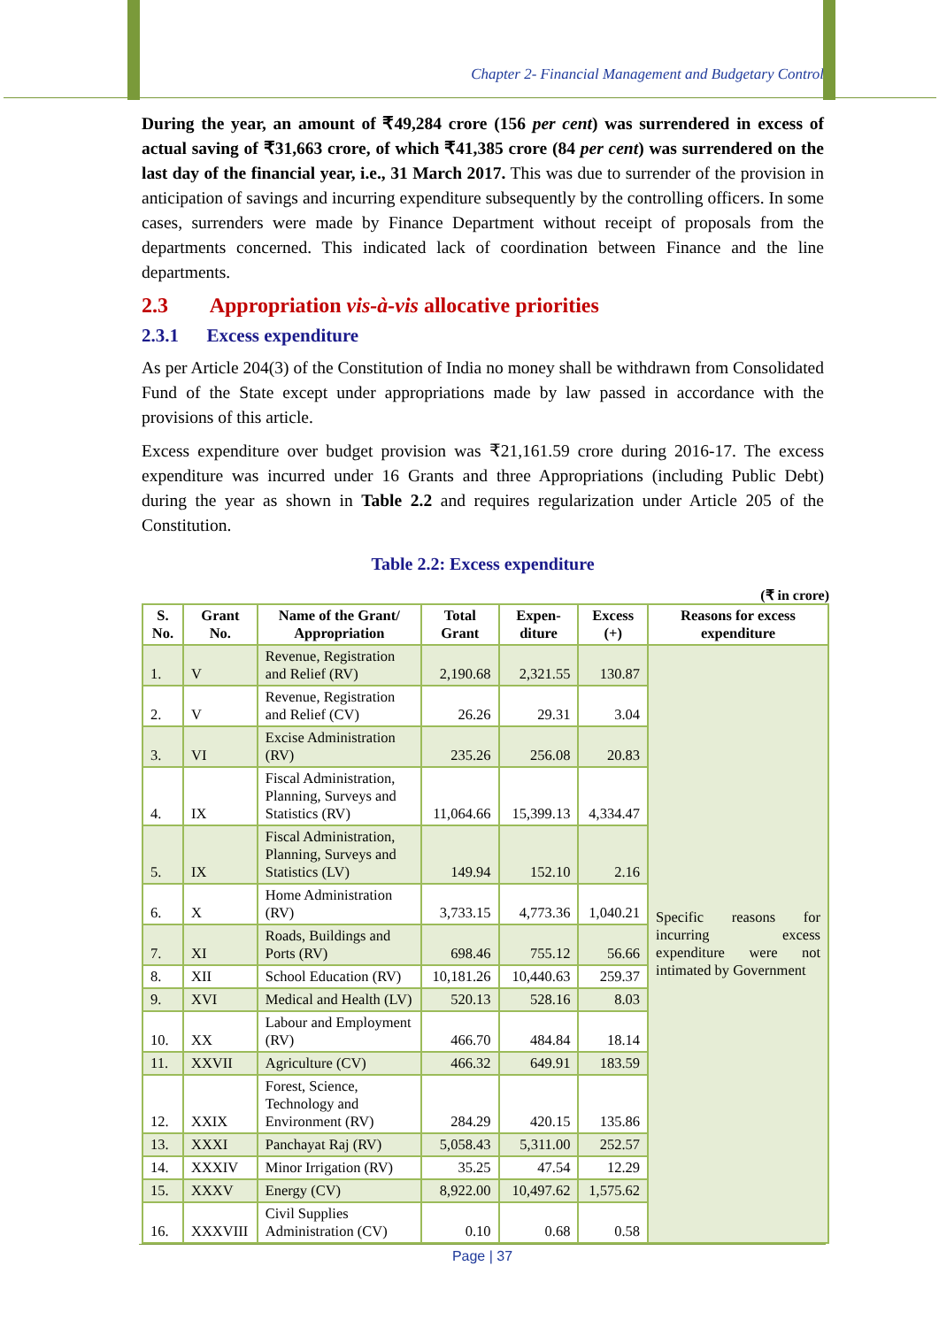Chapter 2- Financial Management and Budgetary Control
During the year, an amount of ₹49,284 crore (156 per cent) was surrendered in excess of actual saving of ₹31,663 crore, of which ₹41,385 crore (84 per cent) was surrendered on the last day of the financial year, i.e., 31 March 2017. This was due to surrender of the provision in anticipation of savings and incurring expenditure subsequently by the controlling officers. In some cases, surrenders were made by Finance Department without receipt of proposals from the departments concerned. This indicated lack of coordination between Finance and the line departments.
2.3 Appropriation vis-à-vis allocative priorities
2.3.1 Excess expenditure
As per Article 204(3) of the Constitution of India no money shall be withdrawn from Consolidated Fund of the State except under appropriations made by law passed in accordance with the provisions of this article.
Excess expenditure over budget provision was ₹21,161.59 crore during 2016-17. The excess expenditure was incurred under 16 Grants and three Appropriations (including Public Debt) during the year as shown in Table 2.2 and requires regularization under Article 205 of the Constitution.
Table 2.2: Excess expenditure
(₹ in crore)
| S. No. | Grant No. | Name of the Grant/ Appropriation | Total Grant | Expen-diture | Excess (+) | Reasons for excess expenditure |
| --- | --- | --- | --- | --- | --- | --- |
| 1. | V | Revenue, Registration and Relief (RV) | 2,190.68 | 2,321.55 | 130.87 | Specific reasons for incurring excess expenditure were not intimated by Government |
| 2. | V | Revenue, Registration and Relief (CV) | 26.26 | 29.31 | 3.04 | |
| 3. | VI | Excise Administration (RV) | 235.26 | 256.08 | 20.83 | |
| 4. | IX | Fiscal Administration, Planning, Surveys and Statistics (RV) | 11,064.66 | 15,399.13 | 4,334.47 | |
| 5. | IX | Fiscal Administration, Planning, Surveys and Statistics (LV) | 149.94 | 152.10 | 2.16 | |
| 6. | X | Home Administration (RV) | 3,733.15 | 4,773.36 | 1,040.21 | |
| 7. | XI | Roads, Buildings and Ports (RV) | 698.46 | 755.12 | 56.66 | |
| 8. | XII | School Education (RV) | 10,181.26 | 10,440.63 | 259.37 | |
| 9. | XVI | Medical and Health (LV) | 520.13 | 528.16 | 8.03 | |
| 10. | XX | Labour and Employment (RV) | 466.70 | 484.84 | 18.14 | |
| 11. | XXVII | Agriculture (CV) | 466.32 | 649.91 | 183.59 | |
| 12. | XXIX | Forest, Science, Technology and Environment (RV) | 284.29 | 420.15 | 135.86 | |
| 13. | XXXI | Panchayat Raj (RV) | 5,058.43 | 5,311.00 | 252.57 | |
| 14. | XXXIV | Minor Irrigation (RV) | 35.25 | 47.54 | 12.29 | |
| 15. | XXXV | Energy (CV) | 8,922.00 | 10,497.62 | 1,575.62 | |
| 16. | XXXVIII | Civil Supplies Administration (CV) | 0.10 | 0.68 | 0.58 | |
Page | 37